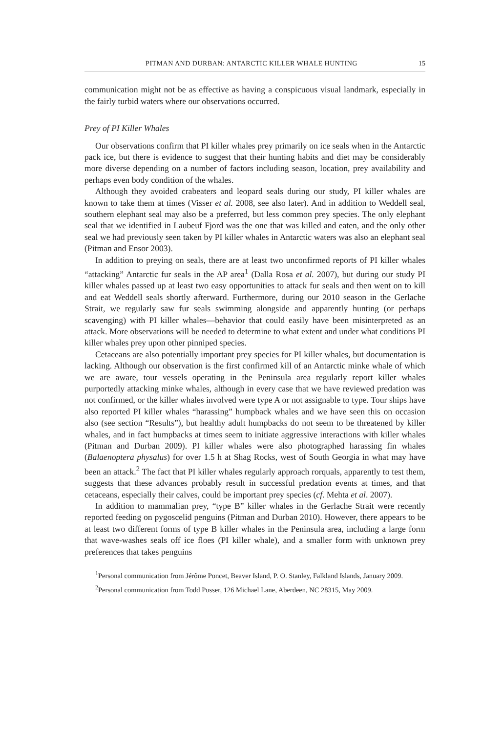PITMAN AND DURBAN: ANTARCTIC KILLER WHALE HUNTING 15
communication might not be as effective as having a conspicuous visual landmark, especially in the fairly turbid waters where our observations occurred.
Prey of PI Killer Whales
Our observations confirm that PI killer whales prey primarily on ice seals when in the Antarctic pack ice, but there is evidence to suggest that their hunting habits and diet may be considerably more diverse depending on a number of factors including season, location, prey availability and perhaps even body condition of the whales.
Although they avoided crabeaters and leopard seals during our study, PI killer whales are known to take them at times (Visser et al. 2008, see also later). And in addition to Weddell seal, southern elephant seal may also be a preferred, but less common prey species. The only elephant seal that we identified in Laubeuf Fjord was the one that was killed and eaten, and the only other seal we had previously seen taken by PI killer whales in Antarctic waters was also an elephant seal (Pitman and Ensor 2003).
In addition to preying on seals, there are at least two unconfirmed reports of PI killer whales “attacking” Antarctic fur seals in the AP area<sup>1</sup> (Dalla Rosa et al. 2007), but during our study PI killer whales passed up at least two easy opportunities to attack fur seals and then went on to kill and eat Weddell seals shortly afterward. Furthermore, during our 2010 season in the Gerlache Strait, we regularly saw fur seals swimming alongside and apparently hunting (or perhaps scavenging) with PI killer whales—behavior that could easily have been misinterpreted as an attack. More observations will be needed to determine to what extent and under what conditions PI killer whales prey upon other pinniped species.
Cetaceans are also potentially important prey species for PI killer whales, but documentation is lacking. Although our observation is the first confirmed kill of an Antarctic minke whale of which we are aware, tour vessels operating in the Peninsula area regularly report killer whales purportedly attacking minke whales, although in every case that we have reviewed predation was not confirmed, or the killer whales involved were type A or not assignable to type. Tour ships have also reported PI killer whales “harassing” humpback whales and we have seen this on occasion also (see section “Results”), but healthy adult humpbacks do not seem to be threatened by killer whales, and in fact humpbacks at times seem to initiate aggressive interactions with killer whales (Pitman and Durban 2009). PI killer whales were also photographed harassing fin whales (Balaenoptera physalus) for over 1.5 h at Shag Rocks, west of South Georgia in what may have been an attack.<sup>2</sup> The fact that PI killer whales regularly approach rorquals, apparently to test them, suggests that these advances probably result in successful predation events at times, and that cetaceans, especially their calves, could be important prey species (cf. Mehta et al. 2007).
In addition to mammalian prey, “type B” killer whales in the Gerlache Strait were recently reported feeding on pygoscelid penguins (Pitman and Durban 2010). However, there appears to be at least two different forms of type B killer whales in the Peninsula area, including a large form that wave-washes seals off ice floes (PI killer whale), and a smaller form with unknown prey preferences that takes penguins
<sup>1</sup> Personal communication from Jérôme Poncet, Beaver Island, P. O. Stanley, Falkland Islands, January 2009.
<sup>2</sup> Personal communication from Todd Pusser, 126 Michael Lane, Aberdeen, NC 28315, May 2009.